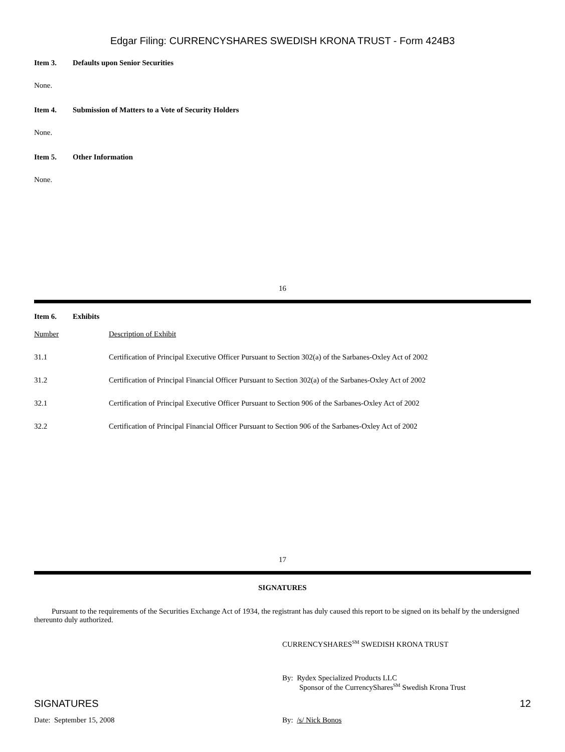Edgar Filing: CURRENCYSHARES SWEDISH KRONA TRUST - Form 424B3
Item 3. Defaults upon Senior Securities
None.
Item 4. Submission of Matters to a Vote of Security Holders
None.
Item 5. Other Information
None.
16
Item 6. Exhibits
| Number | Description of Exhibit |
| 31.1 | Certification of Principal Executive Officer Pursuant to Section 302(a) of the Sarbanes-Oxley Act of 2002 |
| 31.2 | Certification of Principal Financial Officer Pursuant to Section 302(a) of the Sarbanes-Oxley Act of 2002 |
| 32.1 | Certification of Principal Executive Officer Pursuant to Section 906 of the Sarbanes-Oxley Act of 2002 |
| 32.2 | Certification of Principal Financial Officer Pursuant to Section 906 of the Sarbanes-Oxley Act of 2002 |
17
SIGNATURES
Pursuant to the requirements of the Securities Exchange Act of 1934, the registrant has duly caused this report to be signed on its behalf by the undersigned thereunto duly authorized.
CURRENCYSHARES<sup>SM</sup> SWEDISH KRONA TRUST
By: Rydex Specialized Products LLC
Sponsor of the CurrencyShares<sup>SM</sup> Swedish Krona Trust
Date: September 15, 2008 By: /s/ Nick Bonos
SIGNATURES 12